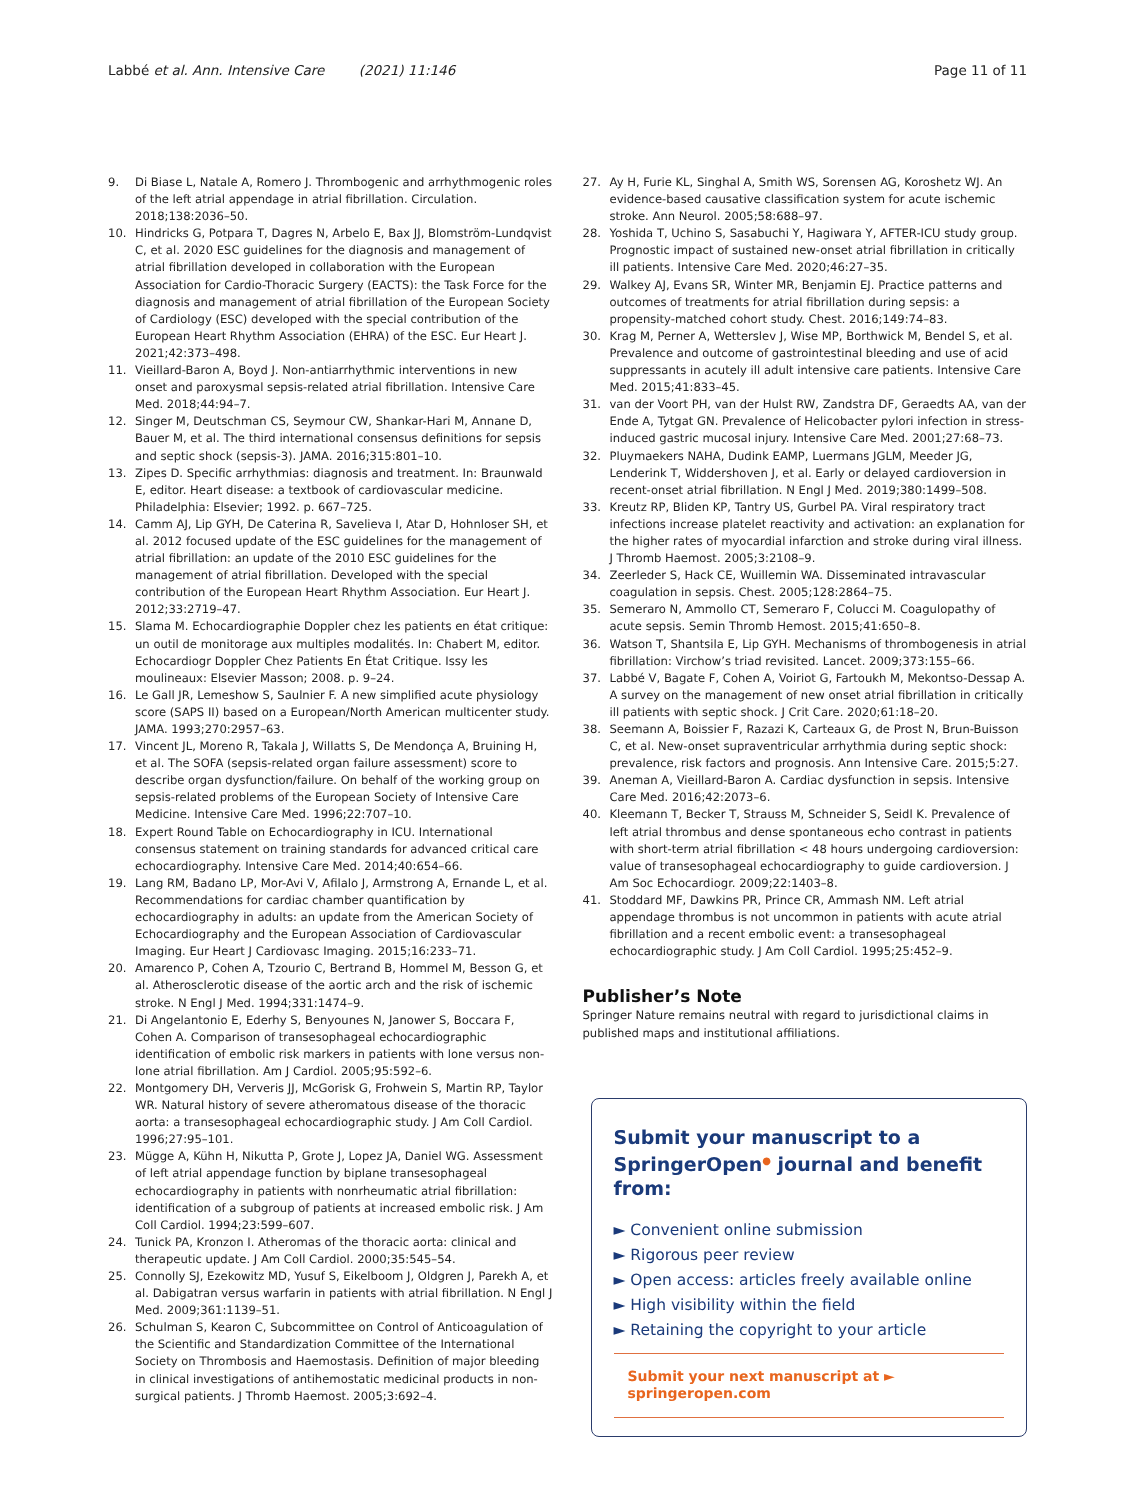Labbé et al. Ann. Intensive Care (2021) 11:146
Page 11 of 11
9. Di Biase L, Natale A, Romero J. Thrombogenic and arrhythmogenic roles of the left atrial appendage in atrial fibrillation. Circulation. 2018;138:2036–50.
10. Hindricks G, Potpara T, Dagres N, Arbelo E, Bax JJ, Blomström-Lundqvist C, et al. 2020 ESC guidelines for the diagnosis and management of atrial fibrillation developed in collaboration with the European Association for Cardio-Thoracic Surgery (EACTS): the Task Force for the diagnosis and management of atrial fibrillation of the European Society of Cardiology (ESC) developed with the special contribution of the European Heart Rhythm Association (EHRA) of the ESC. Eur Heart J. 2021;42:373–498.
11. Vieillard-Baron A, Boyd J. Non-antiarrhythmic interventions in new onset and paroxysmal sepsis-related atrial fibrillation. Intensive Care Med. 2018;44:94–7.
12. Singer M, Deutschman CS, Seymour CW, Shankar-Hari M, Annane D, Bauer M, et al. The third international consensus definitions for sepsis and septic shock (sepsis-3). JAMA. 2016;315:801–10.
13. Zipes D. Specific arrhythmias: diagnosis and treatment. In: Braunwald E, editor. Heart disease: a textbook of cardiovascular medicine. Philadelphia: Elsevier; 1992. p. 667–725.
14. Camm AJ, Lip GYH, De Caterina R, Savelieva I, Atar D, Hohnloser SH, et al. 2012 focused update of the ESC guidelines for the management of atrial fibrillation: an update of the 2010 ESC guidelines for the management of atrial fibrillation. Developed with the special contribution of the European Heart Rhythm Association. Eur Heart J. 2012;33:2719–47.
15. Slama M. Echocardiographie Doppler chez les patients en état critique: un outil de monitorage aux multiples modalités. In: Chabert M, editor. Echocardiogr Doppler Chez Patients En État Critique. Issy les moulineaux: Elsevier Masson; 2008. p. 9–24.
16. Le Gall JR, Lemeshow S, Saulnier F. A new simplified acute physiology score (SAPS II) based on a European/North American multicenter study. JAMA. 1993;270:2957–63.
17. Vincent JL, Moreno R, Takala J, Willatts S, De Mendonça A, Bruining H, et al. The SOFA (sepsis-related organ failure assessment) score to describe organ dysfunction/failure. On behalf of the working group on sepsis-related problems of the European Society of Intensive Care Medicine. Intensive Care Med. 1996;22:707–10.
18. Expert Round Table on Echocardiography in ICU. International consensus statement on training standards for advanced critical care echocardiography. Intensive Care Med. 2014;40:654–66.
19. Lang RM, Badano LP, Mor-Avi V, Afilalo J, Armstrong A, Ernande L, et al. Recommendations for cardiac chamber quantification by echocardiography in adults: an update from the American Society of Echocardiography and the European Association of Cardiovascular Imaging. Eur Heart J Cardiovasc Imaging. 2015;16:233–71.
20. Amarenco P, Cohen A, Tzourio C, Bertrand B, Hommel M, Besson G, et al. Atherosclerotic disease of the aortic arch and the risk of ischemic stroke. N Engl J Med. 1994;331:1474–9.
21. Di Angelantonio E, Ederhy S, Benyounes N, Janower S, Boccara F, Cohen A. Comparison of transesophageal echocardiographic identification of embolic risk markers in patients with lone versus non-lone atrial fibrillation. Am J Cardiol. 2005;95:592–6.
22. Montgomery DH, Ververis JJ, McGorisk G, Frohwein S, Martin RP, Taylor WR. Natural history of severe atheromatous disease of the thoracic aorta: a transesophageal echocardiographic study. J Am Coll Cardiol. 1996;27:95–101.
23. Mügge A, Kühn H, Nikutta P, Grote J, Lopez JA, Daniel WG. Assessment of left atrial appendage function by biplane transesophageal echocardiography in patients with nonrheumatic atrial fibrillation: identification of a subgroup of patients at increased embolic risk. J Am Coll Cardiol. 1994;23:599–607.
24. Tunick PA, Kronzon I. Atheromas of the thoracic aorta: clinical and therapeutic update. J Am Coll Cardiol. 2000;35:545–54.
25. Connolly SJ, Ezekowitz MD, Yusuf S, Eikelboom J, Oldgren J, Parekh A, et al. Dabigatran versus warfarin in patients with atrial fibrillation. N Engl J Med. 2009;361:1139–51.
26. Schulman S, Kearon C, Subcommittee on Control of Anticoagulation of the Scientific and Standardization Committee of the International Society on Thrombosis and Haemostasis. Definition of major bleeding in clinical investigations of antihemostatic medicinal products in non-surgical patients. J Thromb Haemost. 2005;3:692–4.
27. Ay H, Furie KL, Singhal A, Smith WS, Sorensen AG, Koroshetz WJ. An evidence-based causative classification system for acute ischemic stroke. Ann Neurol. 2005;58:688–97.
28. Yoshida T, Uchino S, Sasabuchi Y, Hagiwara Y, AFTER-ICU study group. Prognostic impact of sustained new-onset atrial fibrillation in critically ill patients. Intensive Care Med. 2020;46:27–35.
29. Walkey AJ, Evans SR, Winter MR, Benjamin EJ. Practice patterns and outcomes of treatments for atrial fibrillation during sepsis: a propensity-matched cohort study. Chest. 2016;149:74–83.
30. Krag M, Perner A, Wetterslev J, Wise MP, Borthwick M, Bendel S, et al. Prevalence and outcome of gastrointestinal bleeding and use of acid suppressants in acutely ill adult intensive care patients. Intensive Care Med. 2015;41:833–45.
31. van der Voort PH, van der Hulst RW, Zandstra DF, Geraedts AA, van der Ende A, Tytgat GN. Prevalence of Helicobacter pylori infection in stress-induced gastric mucosal injury. Intensive Care Med. 2001;27:68–73.
32. Pluymaekers NAHA, Dudink EAMP, Luermans JGLM, Meeder JG, Lenderink T, Widdershoven J, et al. Early or delayed cardioversion in recent-onset atrial fibrillation. N Engl J Med. 2019;380:1499–508.
33. Kreutz RP, Bliden KP, Tantry US, Gurbel PA. Viral respiratory tract infections increase platelet reactivity and activation: an explanation for the higher rates of myocardial infarction and stroke during viral illness. J Thromb Haemost. 2005;3:2108–9.
34. Zeerleder S, Hack CE, Wuillemin WA. Disseminated intravascular coagulation in sepsis. Chest. 2005;128:2864–75.
35. Semeraro N, Ammollo CT, Semeraro F, Colucci M. Coagulopathy of acute sepsis. Semin Thromb Hemost. 2015;41:650–8.
36. Watson T, Shantsila E, Lip GYH. Mechanisms of thrombogenesis in atrial fibrillation: Virchow’s triad revisited. Lancet. 2009;373:155–66.
37. Labbé V, Bagate F, Cohen A, Voiriot G, Fartoukh M, Mekontso-Dessap A. A survey on the management of new onset atrial fibrillation in critically ill patients with septic shock. J Crit Care. 2020;61:18–20.
38. Seemann A, Boissier F, Razazi K, Carteaux G, de Prost N, Brun-Buisson C, et al. New-onset supraventricular arrhythmia during septic shock: prevalence, risk factors and prognosis. Ann Intensive Care. 2015;5:27.
39. Aneman A, Vieillard-Baron A. Cardiac dysfunction in sepsis. Intensive Care Med. 2016;42:2073–6.
40. Kleemann T, Becker T, Strauss M, Schneider S, Seidl K. Prevalence of left atrial thrombus and dense spontaneous echo contrast in patients with short-term atrial fibrillation < 48 hours undergoing cardioversion: value of transesophageal echocardiography to guide cardioversion. J Am Soc Echocardiogr. 2009;22:1403–8.
41. Stoddard MF, Dawkins PR, Prince CR, Ammash NM. Left atrial appendage thrombus is not uncommon in patients with acute atrial fibrillation and a recent embolic event: a transesophageal echocardiographic study. J Am Coll Cardiol. 1995;25:452–9.
Publisher’s Note
Springer Nature remains neutral with regard to jurisdictional claims in published maps and institutional affiliations.
Submit your manuscript to a SpringerOpen<sup>●</sup> journal and benefit from:
► Convenient online submission
► Rigorous peer review
► Open access: articles freely available online
► High visibility within the field
► Retaining the copyright to your article
Submit your next manuscript at ► springeropen.com